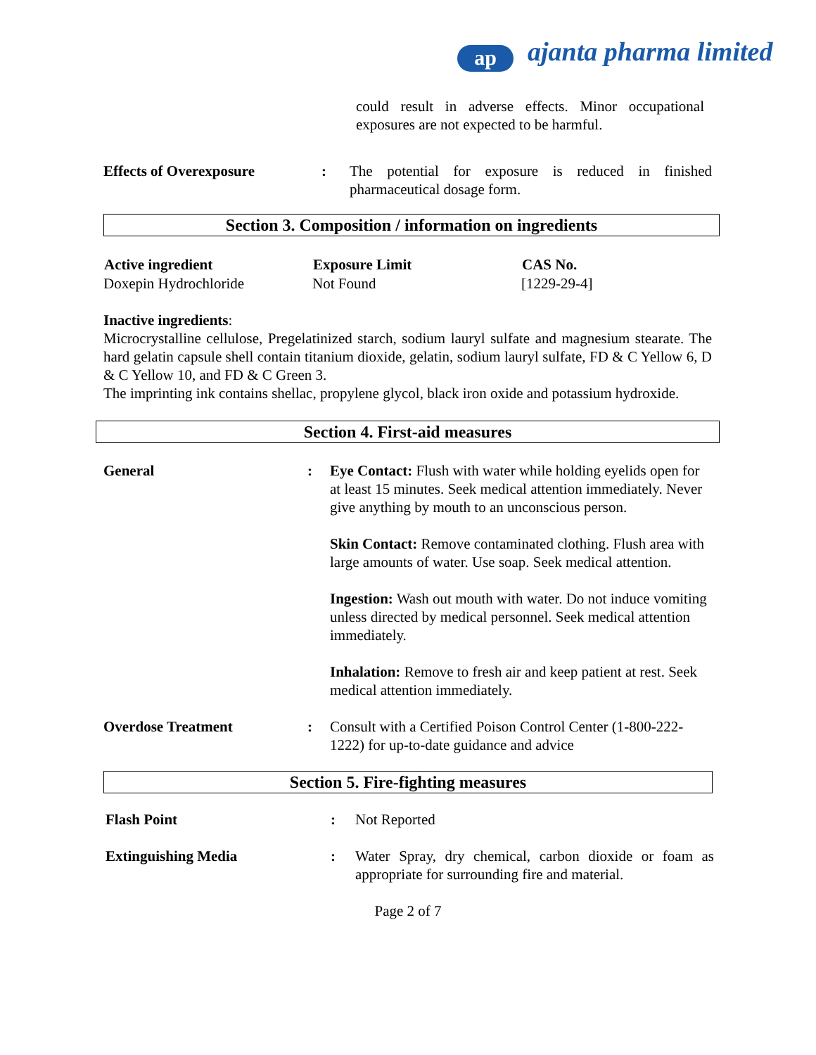ap ajanta pharma limited
could result in adverse effects. Minor occupational exposures are not expected to be harmful.
| Effects of Overexposure | : | The potential for exposure is reduced in finished pharmaceutical dosage form. |
Section 3. Composition / information on ingredients
| Active ingredient | Exposure Limit | CAS No. |
| --- | --- | --- |
| Doxepin Hydrochloride | Not Found | [1229-29-4] |
Inactive ingredients:
Microcrystalline cellulose, Pregelatinized starch, sodium lauryl sulfate and magnesium stearate. The hard gelatin capsule shell contain titanium dioxide, gelatin, sodium lauryl sulfate, FD & C Yellow 6, D & C Yellow 10, and FD & C Green 3.
The imprinting ink contains shellac, propylene glycol, black iron oxide and potassium hydroxide.
Section 4. First-aid measures
| General | : | Eye Contact: Flush with water while holding eyelids open for at least 15 minutes. Seek medical attention immediately. Never give anything by mouth to an unconscious person. Skin Contact: Remove contaminated clothing. Flush area with large amounts of water. Use soap. Seek medical attention. Ingestion: Wash out mouth with water. Do not induce vomiting unless directed by medical personnel. Seek medical attention immediately. Inhalation: Remove to fresh air and keep patient at rest. Seek medical attention immediately. |
| Overdose Treatment | : | Consult with a Certified Poison Control Center (1-800-222-1222) for up-to-date guidance and advice |
Section 5. Fire-fighting measures
| Flash Point | : | Not Reported |
| Extinguishing Media | : | Water Spray, dry chemical, carbon dioxide or foam as appropriate for surrounding fire and material. |
Page 2 of 7